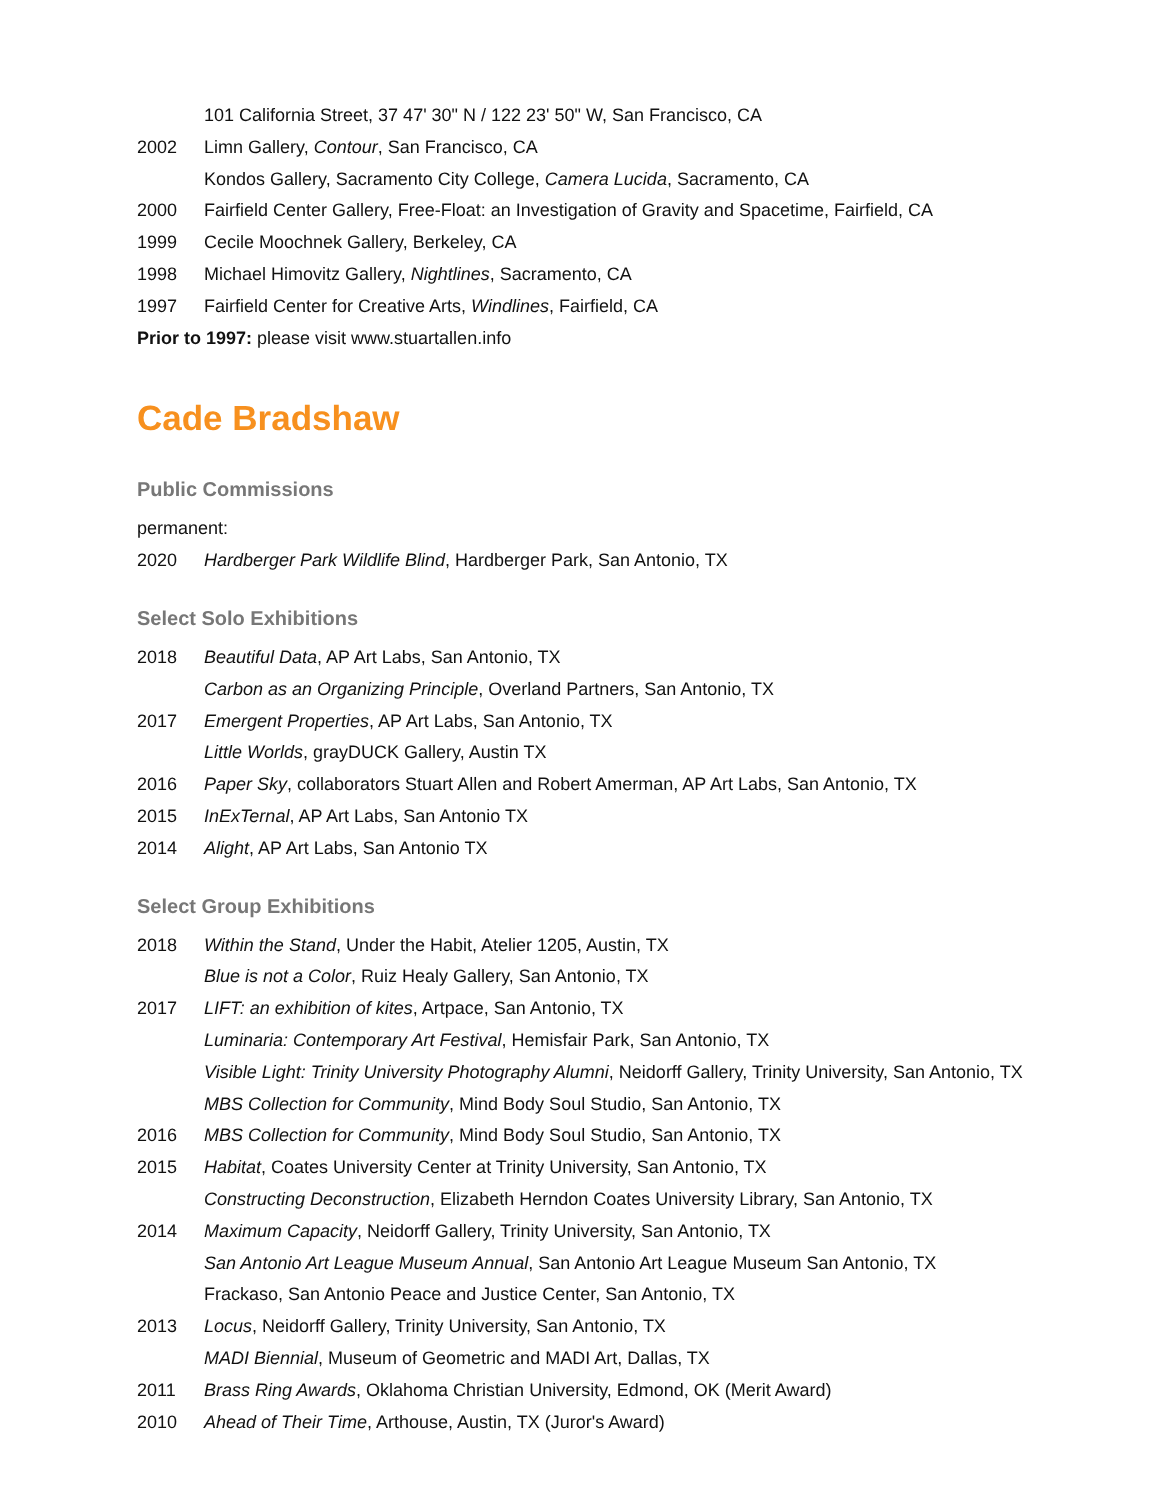101 California Street, 37 47' 30" N / 122 23' 50" W, San Francisco, CA
2002 Limn Gallery, Contour, San Francisco, CA
Kondos Gallery, Sacramento City College, Camera Lucida, Sacramento, CA
2000 Fairfield Center Gallery, Free-Float: an Investigation of Gravity and Spacetime, Fairfield, CA
1999 Cecile Moochnek Gallery, Berkeley, CA
1998 Michael Himovitz Gallery, Nightlines, Sacramento, CA
1997 Fairfield Center for Creative Arts, Windlines, Fairfield, CA
Prior to 1997: please visit www.stuartallen.info
Cade Bradshaw
Public Commissions
permanent:
2020 Hardberger Park Wildlife Blind, Hardberger Park, San Antonio, TX
Select Solo Exhibitions
2018 Beautiful Data, AP Art Labs, San Antonio, TX
Carbon as an Organizing Principle, Overland Partners, San Antonio, TX
2017 Emergent Properties, AP Art Labs, San Antonio, TX
Little Worlds, grayDUCK Gallery, Austin TX
2016 Paper Sky, collaborators Stuart Allen and Robert Amerman, AP Art Labs, San Antonio, TX
2015 InExTernal, AP Art Labs, San Antonio TX
2014 Alight, AP Art Labs, San Antonio TX
Select Group Exhibitions
2018 Within the Stand, Under the Habit, Atelier 1205, Austin, TX
Blue is not a Color, Ruiz Healy Gallery, San Antonio, TX
2017 LIFT: an exhibition of kites, Artpace, San Antonio, TX
Luminaria: Contemporary Art Festival, Hemisfair Park, San Antonio, TX
Visible Light: Trinity University Photography Alumni, Neidorff Gallery, Trinity University, San Antonio, TX
MBS Collection for Community, Mind Body Soul Studio, San Antonio, TX
2016 MBS Collection for Community, Mind Body Soul Studio, San Antonio, TX
2015 Habitat, Coates University Center at Trinity University, San Antonio, TX
Constructing Deconstruction, Elizabeth Herndon Coates University Library, San Antonio, TX
2014 Maximum Capacity, Neidorff Gallery, Trinity University, San Antonio, TX
San Antonio Art League Museum Annual, San Antonio Art League Museum San Antonio, TX
Frackaso, San Antonio Peace and Justice Center, San Antonio, TX
2013 Locus, Neidorff Gallery, Trinity University, San Antonio, TX
MADI Biennial, Museum of Geometric and MADI Art, Dallas, TX
2011 Brass Ring Awards, Oklahoma Christian University, Edmond, OK (Merit Award)
2010 Ahead of Their Time, Arthouse, Austin, TX (Juror's Award)